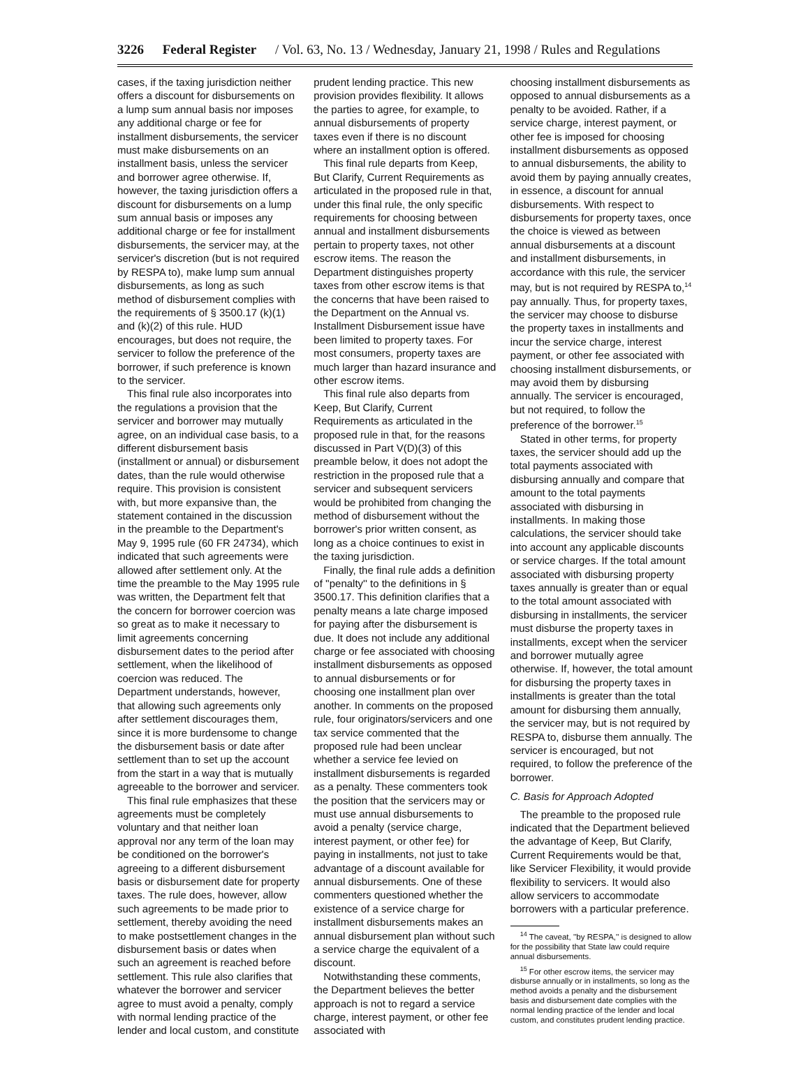3226 Federal Register / Vol. 63, No. 13 / Wednesday, January 21, 1998 / Rules and Regulations
cases, if the taxing jurisdiction neither offers a discount for disbursements on a lump sum annual basis nor imposes any additional charge or fee for installment disbursements, the servicer must make disbursements on an installment basis, unless the servicer and borrower agree otherwise. If, however, the taxing jurisdiction offers a discount for disbursements on a lump sum annual basis or imposes any additional charge or fee for installment disbursements, the servicer may, at the servicer's discretion (but is not required by RESPA to), make lump sum annual disbursements, as long as such method of disbursement complies with the requirements of § 3500.17 (k)(1) and (k)(2) of this rule. HUD encourages, but does not require, the servicer to follow the preference of the borrower, if such preference is known to the servicer.
This final rule also incorporates into the regulations a provision that the servicer and borrower may mutually agree, on an individual case basis, to a different disbursement basis (installment or annual) or disbursement dates, than the rule would otherwise require. This provision is consistent with, but more expansive than, the statement contained in the discussion in the preamble to the Department's May 9, 1995 rule (60 FR 24734), which indicated that such agreements were allowed after settlement only. At the time the preamble to the May 1995 rule was written, the Department felt that the concern for borrower coercion was so great as to make it necessary to limit agreements concerning disbursement dates to the period after settlement, when the likelihood of coercion was reduced. The Department understands, however, that allowing such agreements only after settlement discourages them, since it is more burdensome to change the disbursement basis or date after settlement than to set up the account from the start in a way that is mutually agreeable to the borrower and servicer.
This final rule emphasizes that these agreements must be completely voluntary and that neither loan approval nor any term of the loan may be conditioned on the borrower's agreeing to a different disbursement basis or disbursement date for property taxes. The rule does, however, allow such agreements to be made prior to settlement, thereby avoiding the need to make postsettlement changes in the disbursement basis or dates when such an agreement is reached before settlement. This rule also clarifies that whatever the borrower and servicer agree to must avoid a penalty, comply with normal lending practice of the lender and local custom, and constitute
prudent lending practice. This new provision provides flexibility. It allows the parties to agree, for example, to annual disbursements of property taxes even if there is no discount where an installment option is offered.
This final rule departs from Keep, But Clarify, Current Requirements as articulated in the proposed rule in that, under this final rule, the only specific requirements for choosing between annual and installment disbursements pertain to property taxes, not other escrow items. The reason the Department distinguishes property taxes from other escrow items is that the concerns that have been raised to the Department on the Annual vs. Installment Disbursement issue have been limited to property taxes. For most consumers, property taxes are much larger than hazard insurance and other escrow items.
This final rule also departs from Keep, But Clarify, Current Requirements as articulated in the proposed rule in that, for the reasons discussed in Part V(D)(3) of this preamble below, it does not adopt the restriction in the proposed rule that a servicer and subsequent servicers would be prohibited from changing the method of disbursement without the borrower's prior written consent, as long as a choice continues to exist in the taxing jurisdiction.
Finally, the final rule adds a definition of ''penalty'' to the definitions in § 3500.17. This definition clarifies that a penalty means a late charge imposed for paying after the disbursement is due. It does not include any additional charge or fee associated with choosing installment disbursements as opposed to annual disbursements or for choosing one installment plan over another. In comments on the proposed rule, four originators/servicers and one tax service commented that the proposed rule had been unclear whether a service fee levied on installment disbursements is regarded as a penalty. These commenters took the position that the servicers may or must use annual disbursements to avoid a penalty (service charge, interest payment, or other fee) for paying in installments, not just to take advantage of a discount available for annual disbursements. One of these commenters questioned whether the existence of a service charge for installment disbursements makes an annual disbursement plan without such a service charge the equivalent of a discount.
Notwithstanding these comments, the Department believes the better approach is not to regard a service charge, interest payment, or other fee associated with
choosing installment disbursements as opposed to annual disbursements as a penalty to be avoided. Rather, if a service charge, interest payment, or other fee is imposed for choosing installment disbursements as opposed to annual disbursements, the ability to avoid them by paying annually creates, in essence, a discount for annual disbursements. With respect to disbursements for property taxes, once the choice is viewed as between annual disbursements at a discount and installment disbursements, in accordance with this rule, the servicer may, but is not required by RESPA to,<sup>14</sup> pay annually. Thus, for property taxes, the servicer may choose to disburse the property taxes in installments and incur the service charge, interest payment, or other fee associated with choosing installment disbursements, or may avoid them by disbursing annually. The servicer is encouraged, but not required, to follow the preference of the borrower.<sup>15</sup>
Stated in other terms, for property taxes, the servicer should add up the total payments associated with disbursing annually and compare that amount to the total payments associated with disbursing in installments. In making those calculations, the servicer should take into account any applicable discounts or service charges. If the total amount associated with disbursing property taxes annually is greater than or equal to the total amount associated with disbursing in installments, the servicer must disburse the property taxes in installments, except when the servicer and borrower mutually agree otherwise. If, however, the total amount for disbursing the property taxes in installments is greater than the total amount for disbursing them annually, the servicer may, but is not required by RESPA to, disburse them annually. The servicer is encouraged, but not required, to follow the preference of the borrower.
C. Basis for Approach Adopted
The preamble to the proposed rule indicated that the Department believed the advantage of Keep, But Clarify, Current Requirements would be that, like Servicer Flexibility, it would provide flexibility to servicers. It would also allow servicers to accommodate borrowers with a particular preference.
<sup>14</sup> The caveat, ''by RESPA,'' is designed to allow for the possibility that State law could require annual disbursements.
<sup>15</sup> For other escrow items, the servicer may disburse annually or in installments, so long as the method avoids a penalty and the disbursement basis and disbursement date complies with the normal lending practice of the lender and local custom, and constitutes prudent lending practice.